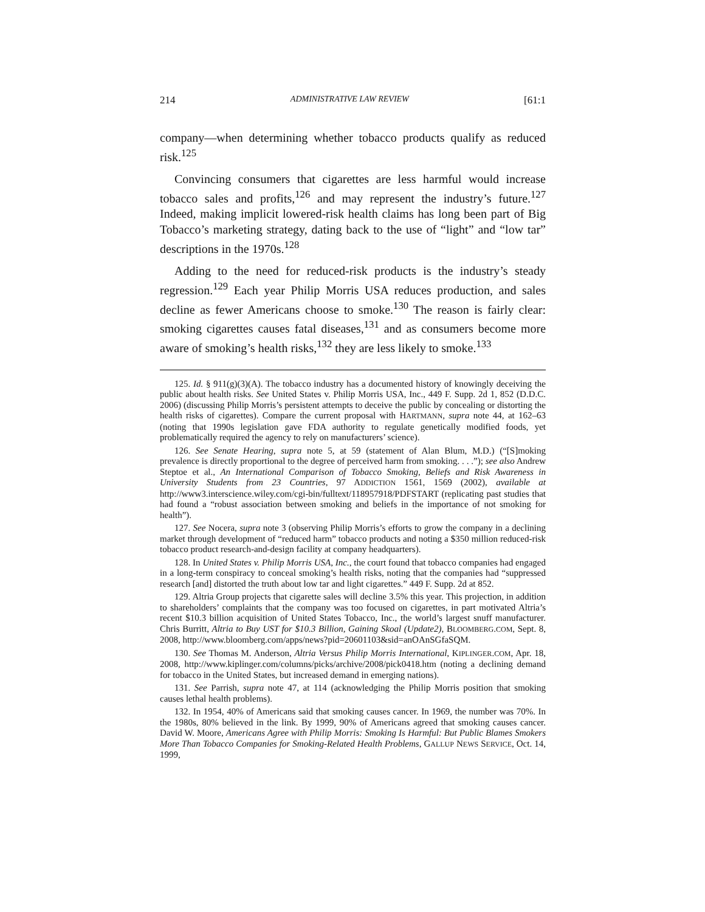214 ADMINISTRATIVE LAW REVIEW [61:1
company—when determining whether tobacco products qualify as reduced risk.<sup>125</sup>
Convincing consumers that cigarettes are less harmful would increase tobacco sales and profits,<sup>126</sup> and may represent the industry’s future.<sup>127</sup> Indeed, making implicit lowered-risk health claims has long been part of Big Tobacco’s marketing strategy, dating back to the use of “light” and “low tar” descriptions in the 1970s.<sup>128</sup>
Adding to the need for reduced-risk products is the industry’s steady regression.<sup>129</sup> Each year Philip Morris USA reduces production, and sales decline as fewer Americans choose to smoke.<sup>130</sup> The reason is fairly clear: smoking cigarettes causes fatal diseases,<sup>131</sup> and as consumers become more aware of smoking’s health risks,<sup>132</sup> they are less likely to smoke.<sup>133</sup>
125. Id. § 911(g)(3)(A). The tobacco industry has a documented history of knowingly deceiving the public about health risks. See United States v. Philip Morris USA, Inc., 449 F. Supp. 2d 1, 852 (D.D.C. 2006) (discussing Philip Morris’s persistent attempts to deceive the public by concealing or distorting the health risks of cigarettes). Compare the current proposal with HARTMANN, supra note 44, at 162–63 (noting that 1990s legislation gave FDA authority to regulate genetically modified foods, yet problematically required the agency to rely on manufacturers’ science).
126. See Senate Hearing, supra note 5, at 59 (statement of Alan Blum, M.D.) (“[S]moking prevalence is directly proportional to the degree of perceived harm from smoking. . . .”); see also Andrew Steptoe et al., An International Comparison of Tobacco Smoking, Beliefs and Risk Awareness in University Students from 23 Countries, 97 ADDICTION 1561, 1569 (2002), available at http://www3.interscience.wiley.com/cgi-bin/fulltext/118957918/PDFSTART (replicating past studies that had found a “robust association between smoking and beliefs in the importance of not smoking for health”).
127. See Nocera, supra note 3 (observing Philip Morris’s efforts to grow the company in a declining market through development of “reduced harm” tobacco products and noting a $350 million reduced-risk tobacco product research-and-design facility at company headquarters).
128. In United States v. Philip Morris USA, Inc., the court found that tobacco companies had engaged in a long-term conspiracy to conceal smoking’s health risks, noting that the companies had “suppressed research [and] distorted the truth about low tar and light cigarettes.” 449 F. Supp. 2d at 852.
129. Altria Group projects that cigarette sales will decline 3.5% this year. This projection, in addition to shareholders’ complaints that the company was too focused on cigarettes, in part motivated Altria’s recent $10.3 billion acquisition of United States Tobacco, Inc., the world’s largest snuff manufacturer. Chris Burritt, Altria to Buy UST for $10.3 Billion, Gaining Skoal (Update2), BLOOMBERG.COM, Sept. 8, 2008, http://www.bloomberg.com/apps/news?pid=20601103&sid=anOAnSGfaSQM.
130. See Thomas M. Anderson, Altria Versus Philip Morris International, KIPLINGER.COM, Apr. 18, 2008, http://www.kiplinger.com/columns/picks/archive/2008/pick0418.htm (noting a declining demand for tobacco in the United States, but increased demand in emerging nations).
131. See Parrish, supra note 47, at 114 (acknowledging the Philip Morris position that smoking causes lethal health problems).
132. In 1954, 40% of Americans said that smoking causes cancer. In 1969, the number was 70%. In the 1980s, 80% believed in the link. By 1999, 90% of Americans agreed that smoking causes cancer. David W. Moore, Americans Agree with Philip Morris: Smoking Is Harmful: But Public Blames Smokers More Than Tobacco Companies for Smoking-Related Health Problems, GALLUP NEWS SERVICE, Oct. 14, 1999,